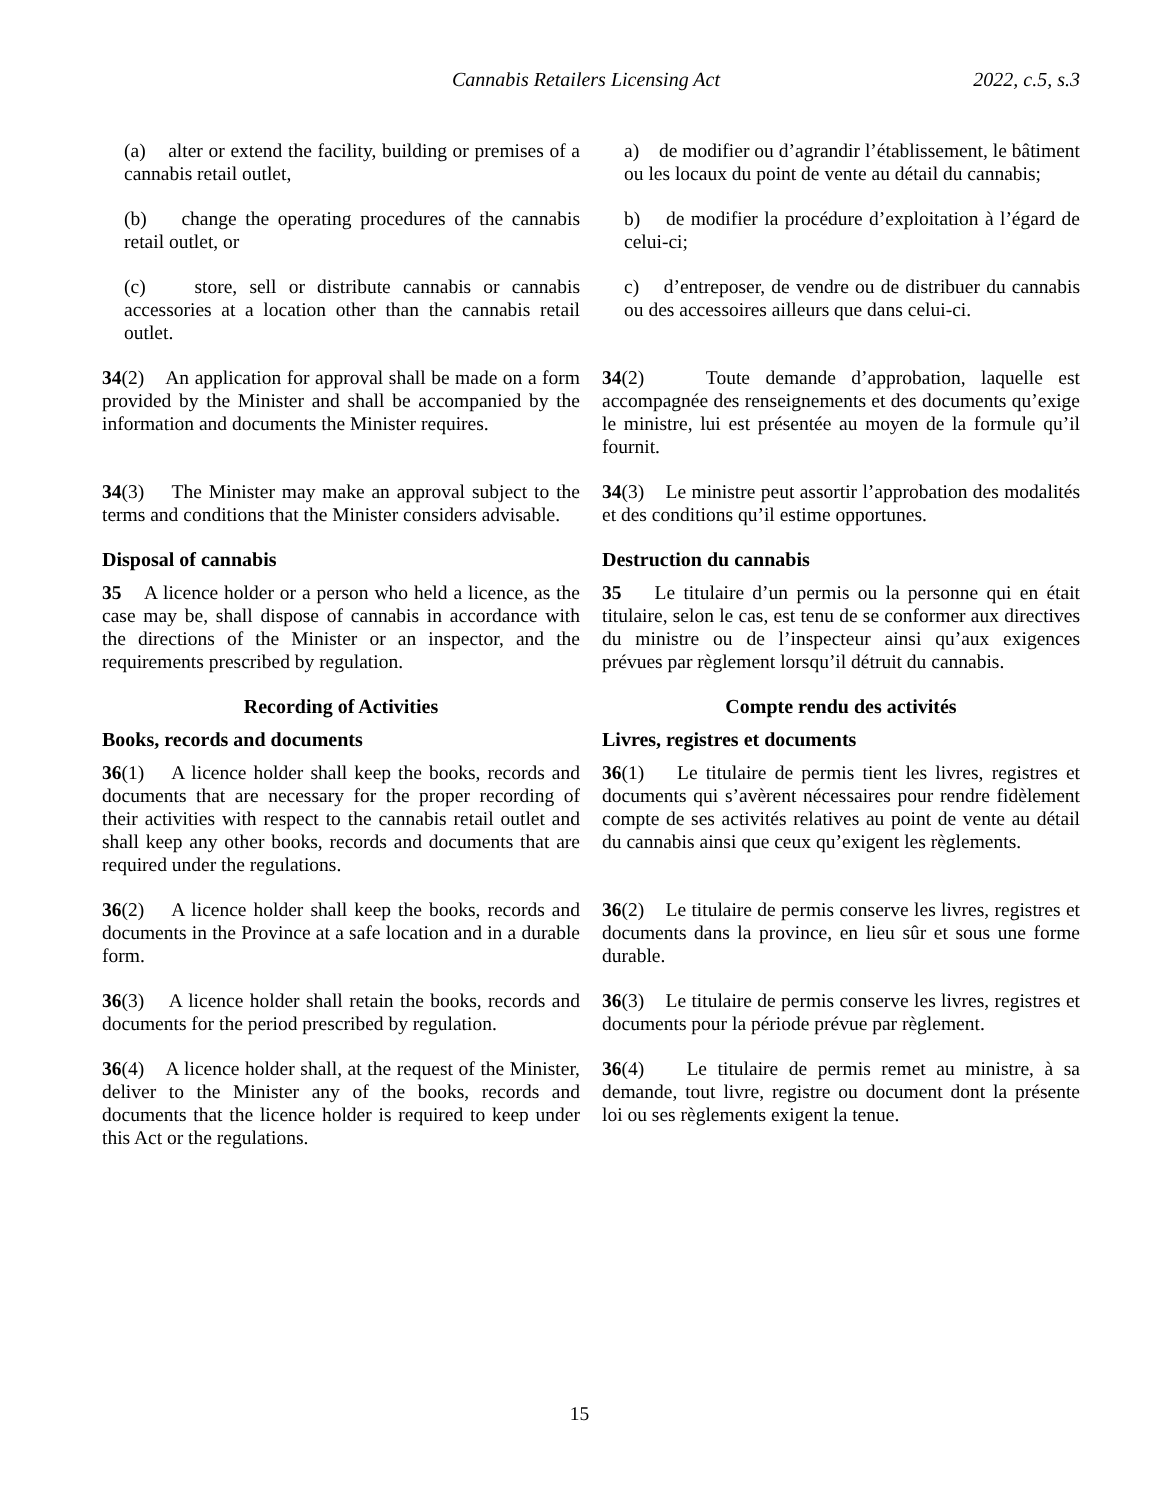Cannabis Retailers Licensing Act 2022, c.5, s.3
(a) alter or extend the facility, building or premises of a cannabis retail outlet,
a) de modifier ou d’agrandir l’établissement, le bâtiment ou les locaux du point de vente au détail du cannabis;
(b) change the operating procedures of the cannabis retail outlet, or
b) de modifier la procédure d’exploitation à l’égard de celui-ci;
(c) store, sell or distribute cannabis or cannabis accessories at a location other than the cannabis retail outlet.
c) d’entreposer, de vendre ou de distribuer du cannabis ou des accessoires ailleurs que dans celui-ci.
34(2) An application for approval shall be made on a form provided by the Minister and shall be accompanied by the information and documents the Minister requires.
34(2) Toute demande d’approbation, laquelle est accompagnée des renseignements et des documents qu’exige le ministre, lui est présentée au moyen de la formule qu’il fournit.
34(3) The Minister may make an approval subject to the terms and conditions that the Minister considers advisable.
34(3) Le ministre peut assortir l’approbation des modalités et des conditions qu’il estime opportunes.
Disposal of cannabis Destruction du cannabis
35 A licence holder or a person who held a licence, as the case may be, shall dispose of cannabis in accordance with the directions of the Minister or an inspector, and the requirements prescribed by regulation.
35 Le titulaire d’un permis ou la personne qui en était titulaire, selon le cas, est tenu de se conformer aux directives du ministre ou de l’inspecteur ainsi qu’aux exigences prévues par règlement lorsqu’il détruit du cannabis.
Recording of Activities Compte rendu des activités
Books, records and documents Livres, registres et documents
36(1) A licence holder shall keep the books, records and documents that are necessary for the proper recording of their activities with respect to the cannabis retail outlet and shall keep any other books, records and documents that are required under the regulations.
36(1) Le titulaire de permis tient les livres, registres et documents qui s’avèrent nécessaires pour rendre fidèlement compte de ses activités relatives au point de vente au détail du cannabis ainsi que ceux qu’exigent les règlements.
36(2) A licence holder shall keep the books, records and documents in the Province at a safe location and in a durable form.
36(2) Le titulaire de permis conserve les livres, registres et documents dans la province, en lieu sûr et sous une forme durable.
36(3) A licence holder shall retain the books, records and documents for the period prescribed by regulation.
36(3) Le titulaire de permis conserve les livres, registres et documents pour la période prévue par règlement.
36(4) A licence holder shall, at the request of the Minister, deliver to the Minister any of the books, records and documents that the licence holder is required to keep under this Act or the regulations.
36(4) Le titulaire de permis remet au ministre, à sa demande, tout livre, registre ou document dont la présente loi ou ses règlements exigent la tenue.
15